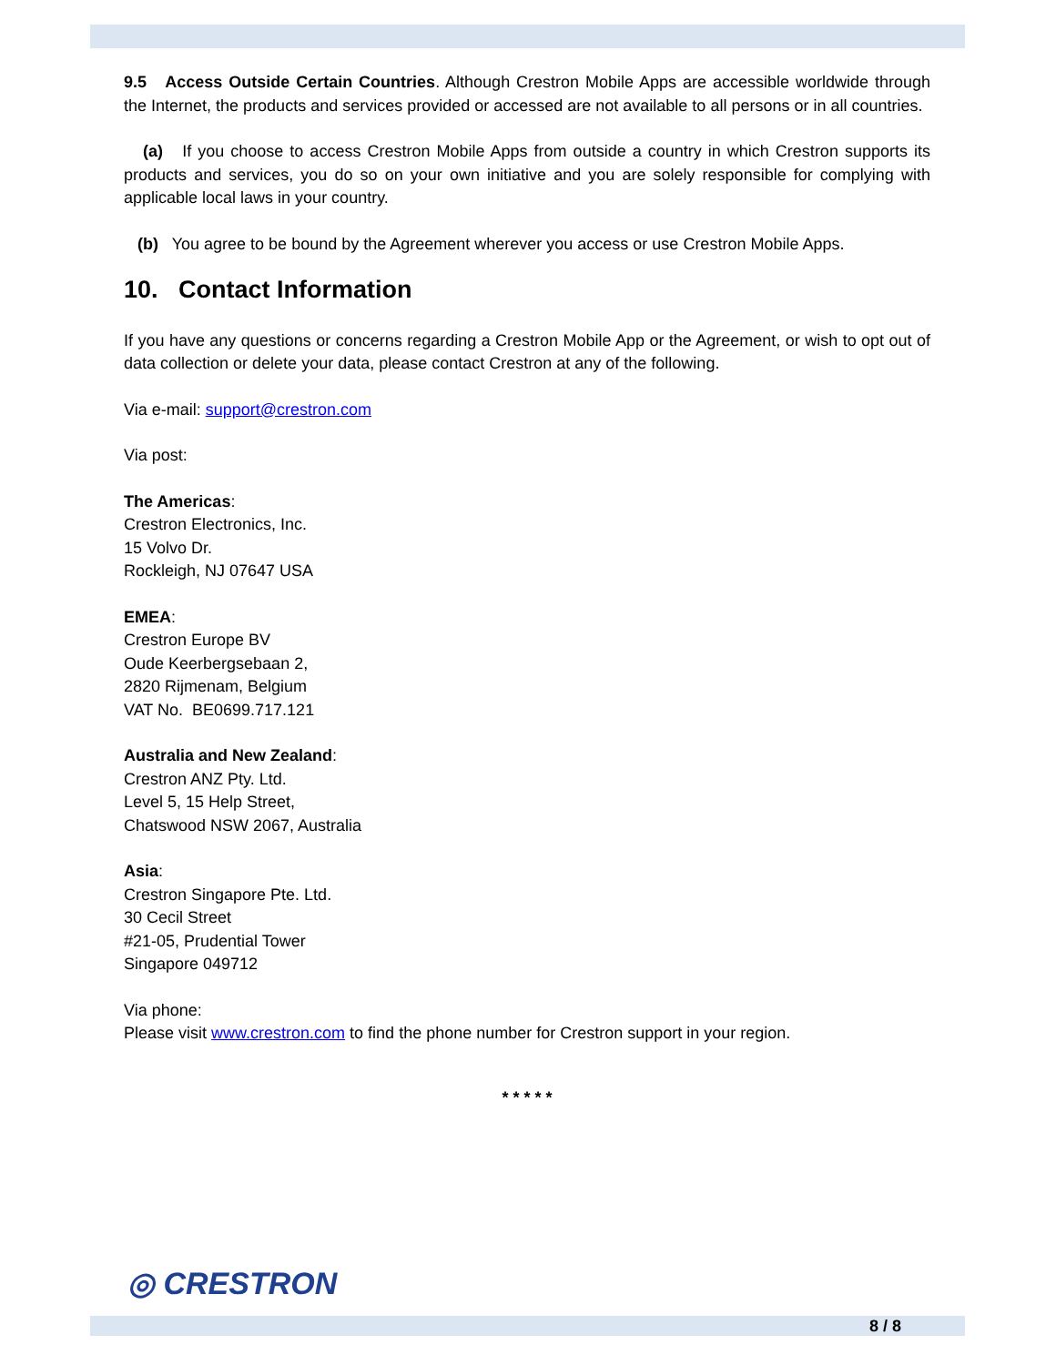9.5 Access Outside Certain Countries. Although Crestron Mobile Apps are accessible worldwide through the Internet, the products and services provided or accessed are not available to all persons or in all countries.
(a) If you choose to access Crestron Mobile Apps from outside a country in which Crestron supports its products and services, you do so on your own initiative and you are solely responsible for complying with applicable local laws in your country.
(b) You agree to be bound by the Agreement wherever you access or use Crestron Mobile Apps.
10. Contact Information
If you have any questions or concerns regarding a Crestron Mobile App or the Agreement, or wish to opt out of data collection or delete your data, please contact Crestron at any of the following.
Via e-mail: support@crestron.com
Via post:
The Americas:
Crestron Electronics, Inc.
15 Volvo Dr.
Rockleigh, NJ 07647 USA
EMEA:
Crestron Europe BV
Oude Keerbergsebaan 2,
2820 Rijmenam, Belgium
VAT No. BE0699.717.121
Australia and New Zealand:
Crestron ANZ Pty. Ltd.
Level 5, 15 Help Street,
Chatswood NSW 2067, Australia
Asia:
Crestron Singapore Pte. Ltd.
30 Cecil Street
#21-05, Prudential Tower
Singapore 049712
Via phone:
Please visit www.crestron.com to find the phone number for Crestron support in your region.
* * * * *
◎ CRESTRON
8 / 8